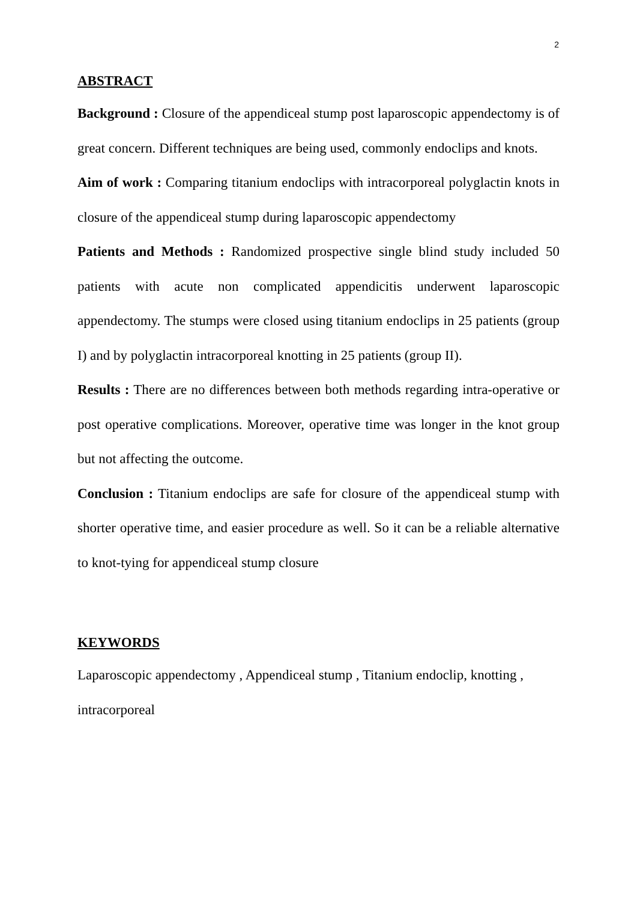2
ABSTRACT
Background : Closure of the appendiceal stump post laparoscopic appendectomy is of great concern. Different techniques are being used, commonly endoclips and knots.
Aim of work : Comparing titanium endoclips with intracorporeal polyglactin knots in closure of the appendiceal stump during laparoscopic appendectomy
Patients and Methods : Randomized prospective single blind study included 50 patients with acute non complicated appendicitis underwent laparoscopic appendectomy. The stumps were closed using titanium endoclips in 25 patients (group I) and by polyglactin intracorporeal knotting in 25 patients (group II).
Results : There are no differences between both methods regarding intra-operative or post operative complications. Moreover, operative time was longer in the knot group but not affecting the outcome.
Conclusion : Titanium endoclips are safe for closure of the appendiceal stump with shorter operative time, and easier procedure as well. So it can be a reliable alternative to knot-tying for appendiceal stump closure
KEYWORDS
Laparoscopic appendectomy , Appendiceal stump , Titanium endoclip, knotting , intracorporeal